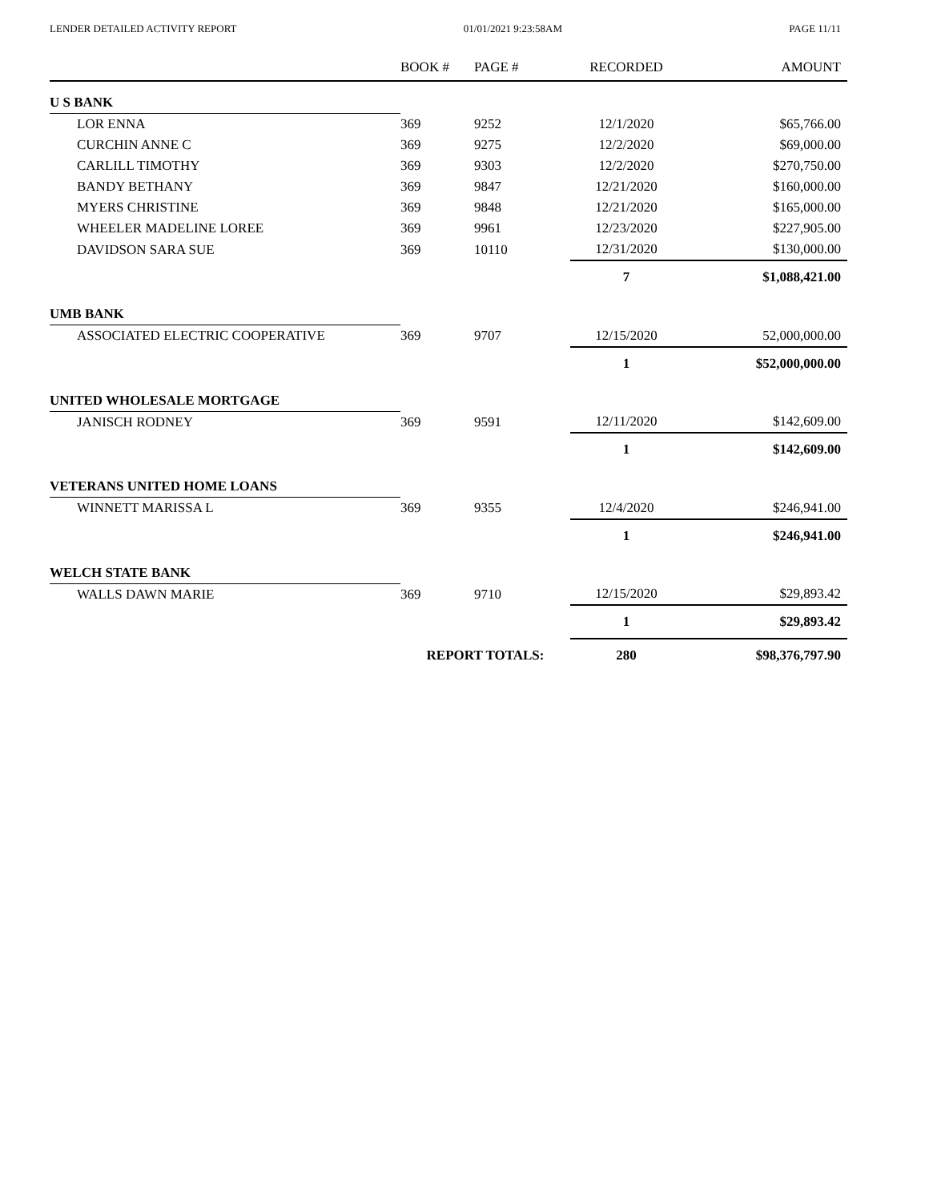LENDER DETAILED ACTIVITY REPORT 01/01/2021 9:23:58AM PAGE 11/11
| | BOOK # | PAGE # | RECORDED | AMOUNT |
| --- | --- | --- | --- | --- |
| U S BANK | | | | |
| LOR ENNA | 369 | 9252 | 12/1/2020 | $65,766.00 |
| CURCHIN ANNE C | 369 | 9275 | 12/2/2020 | $69,000.00 |
| CARLILL TIMOTHY | 369 | 9303 | 12/2/2020 | $270,750.00 |
| BANDY BETHANY | 369 | 9847 | 12/21/2020 | $160,000.00 |
| MYERS CHRISTINE | 369 | 9848 | 12/21/2020 | $165,000.00 |
| WHEELER MADELINE LOREE | 369 | 9961 | 12/23/2020 | $227,905.00 |
| DAVIDSON SARA SUE | 369 | 10110 | 12/31/2020 | $130,000.00 |
| | | | 7 | $1,088,421.00 |
| UMB BANK | | | | |
| ASSOCIATED ELECTRIC COOPERATIVE | 369 | 9707 | 12/15/2020 | 52,000,000.00 |
| | | | 1 | $52,000,000.00 |
| UNITED WHOLESALE MORTGAGE | | | | |
| JANISCH RODNEY | 369 | 9591 | 12/11/2020 | $142,609.00 |
| | | | 1 | $142,609.00 |
| VETERANS UNITED HOME LOANS | | | | |
| WINNETT MARISSA L | 369 | 9355 | 12/4/2020 | $246,941.00 |
| | | | 1 | $246,941.00 |
| WELCH STATE BANK | | | | |
| WALLS DAWN MARIE | 369 | 9710 | 12/15/2020 | $29,893.42 |
| | | | 1 | $29,893.42 |
| | REPORT TOTALS: | | 280 | $98,376,797.90 |